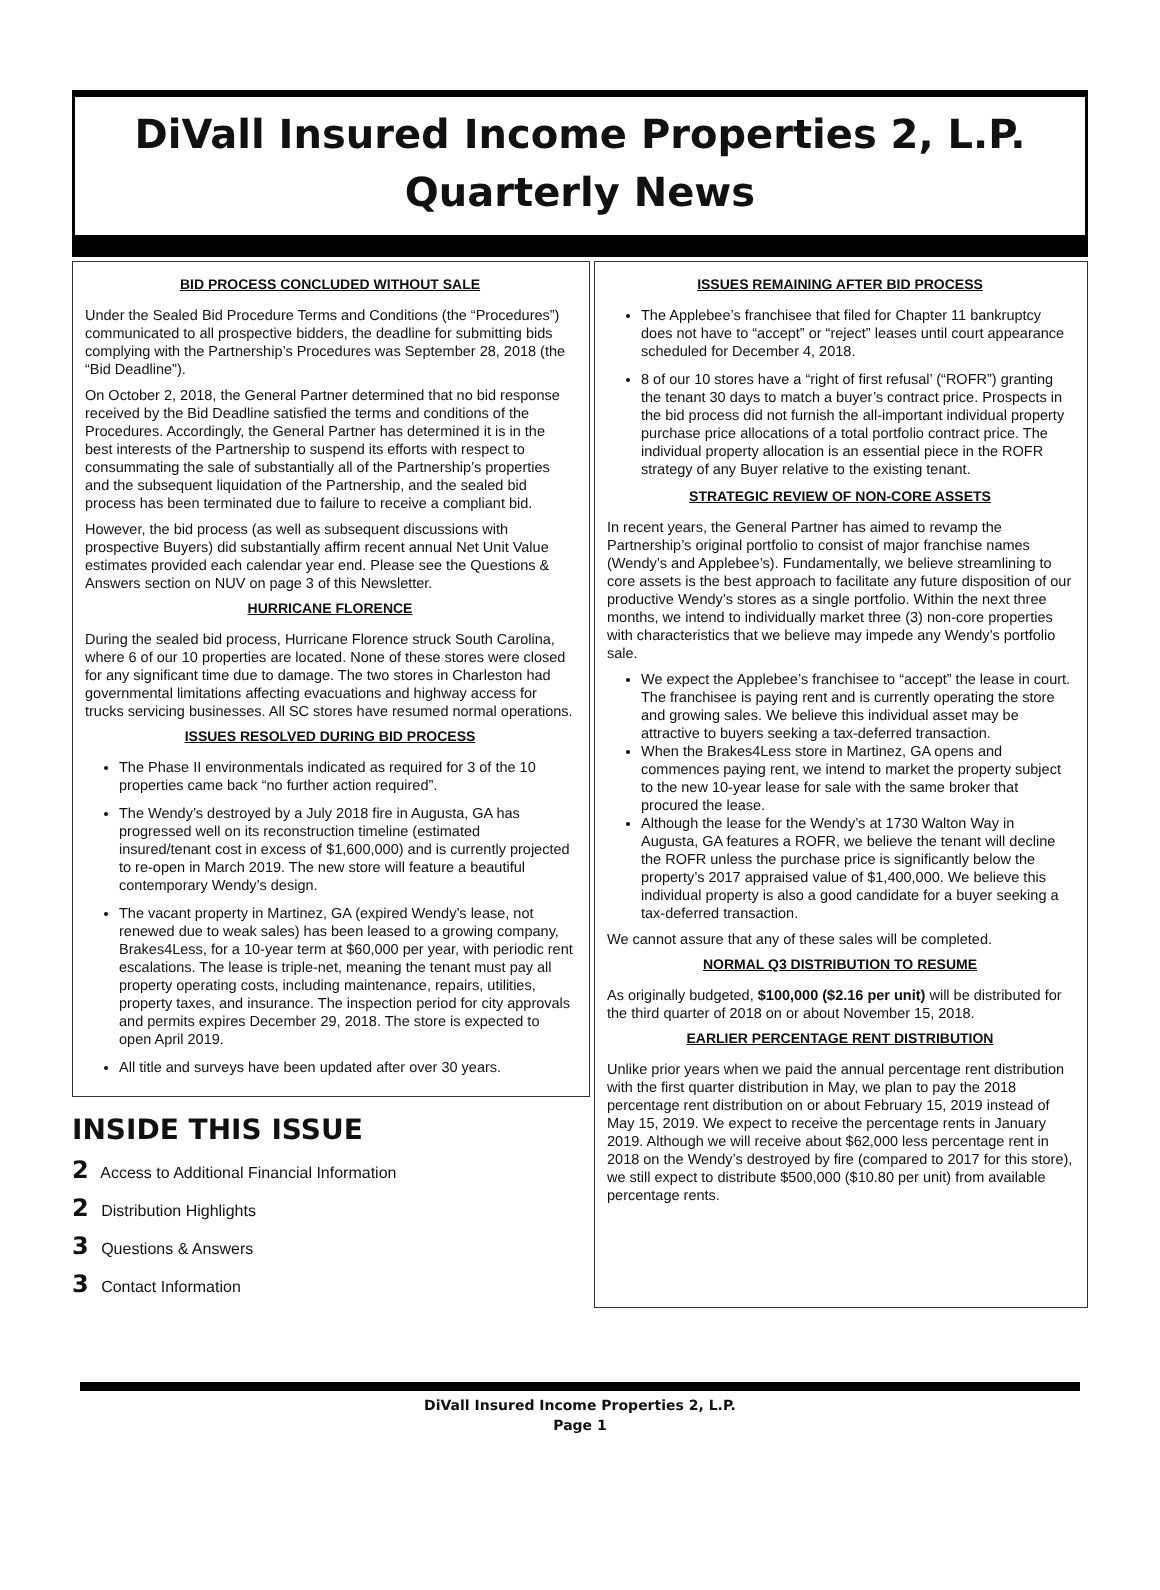DiVall Insured Income Properties 2, L.P.
Quarterly News
BID PROCESS CONCLUDED WITHOUT SALE
Under the Sealed Bid Procedure Terms and Conditions (the “Procedures”) communicated to all prospective bidders, the deadline for submitting bids complying with the Partnership’s Procedures was September 28, 2018 (the “Bid Deadline”).
On October 2, 2018, the General Partner determined that no bid response received by the Bid Deadline satisfied the terms and conditions of the Procedures. Accordingly, the General Partner has determined it is in the best interests of the Partnership to suspend its efforts with respect to consummating the sale of substantially all of the Partnership’s properties and the subsequent liquidation of the Partnership, and the sealed bid process has been terminated due to failure to receive a compliant bid.
However, the bid process (as well as subsequent discussions with prospective Buyers) did substantially affirm recent annual Net Unit Value estimates provided each calendar year end. Please see the Questions & Answers section on NUV on page 3 of this Newsletter.
HURRICANE FLORENCE
During the sealed bid process, Hurricane Florence struck South Carolina, where 6 of our 10 properties are located. None of these stores were closed for any significant time due to damage. The two stores in Charleston had governmental limitations affecting evacuations and highway access for trucks servicing businesses. All SC stores have resumed normal operations.
ISSUES RESOLVED DURING BID PROCESS
The Phase II environmentals indicated as required for 3 of the 10 properties came back “no further action required”.
The Wendy’s destroyed by a July 2018 fire in Augusta, GA has progressed well on its reconstruction timeline (estimated insured/tenant cost in excess of $1,600,000) and is currently projected to re-open in March 2019. The new store will feature a beautiful contemporary Wendy’s design.
The vacant property in Martinez, GA (expired Wendy’s lease, not renewed due to weak sales) has been leased to a growing company, Brakes4Less, for a 10-year term at $60,000 per year, with periodic rent escalations. The lease is triple-net, meaning the tenant must pay all property operating costs, including maintenance, repairs, utilities, property taxes, and insurance. The inspection period for city approvals and permits expires December 29, 2018. The store is expected to open April 2019.
All title and surveys have been updated after over 30 years.
INSIDE THIS ISSUE
2 Access to Additional Financial Information
2 Distribution Highlights
3 Questions & Answers
3 Contact Information
ISSUES REMAINING AFTER BID PROCESS
The Applebee’s franchisee that filed for Chapter 11 bankruptcy does not have to “accept” or “reject” leases until court appearance scheduled for December 4, 2018.
8 of our 10 stores have a “right of first refusal’ (“ROFR”) granting the tenant 30 days to match a buyer’s contract price. Prospects in the bid process did not furnish the all-important individual property purchase price allocations of a total portfolio contract price. The individual property allocation is an essential piece in the ROFR strategy of any Buyer relative to the existing tenant.
STRATEGIC REVIEW OF NON-CORE ASSETS
In recent years, the General Partner has aimed to revamp the Partnership’s original portfolio to consist of major franchise names (Wendy’s and Applebee’s). Fundamentally, we believe streamlining to core assets is the best approach to facilitate any future disposition of our productive Wendy’s stores as a single portfolio. Within the next three months, we intend to individually market three (3) non-core properties with characteristics that we believe may impede any Wendy’s portfolio sale.
We expect the Applebee’s franchisee to “accept” the lease in court. The franchisee is paying rent and is currently operating the store and growing sales. We believe this individual asset may be attractive to buyers seeking a tax-deferred transaction.
When the Brakes4Less store in Martinez, GA opens and commences paying rent, we intend to market the property subject to the new 10-year lease for sale with the same broker that procured the lease.
Although the lease for the Wendy’s at 1730 Walton Way in Augusta, GA features a ROFR, we believe the tenant will decline the ROFR unless the purchase price is significantly below the property’s 2017 appraised value of $1,400,000. We believe this individual property is also a good candidate for a buyer seeking a tax-deferred transaction.
We cannot assure that any of these sales will be completed.
NORMAL Q3 DISTRIBUTION TO RESUME
As originally budgeted, $100,000 ($2.16 per unit) will be distributed for the third quarter of 2018 on or about November 15, 2018.
EARLIER PERCENTAGE RENT DISTRIBUTION
Unlike prior years when we paid the annual percentage rent distribution with the first quarter distribution in May, we plan to pay the 2018 percentage rent distribution on or about February 15, 2019 instead of May 15, 2019. We expect to receive the percentage rents in January 2019. Although we will receive about $62,000 less percentage rent in 2018 on the Wendy’s destroyed by fire (compared to 2017 for this store), we still expect to distribute $500,000 ($10.80 per unit) from available percentage rents.
DiVall Insured Income Properties 2, L.P.
Page 1